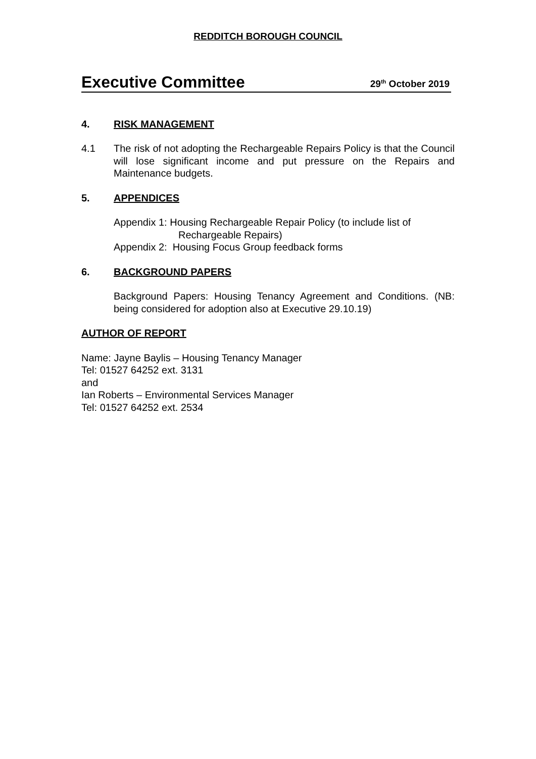REDDITCH BOROUGH COUNCIL
Executive Committee
29<sup>th</sup> October 2019
4. RISK MANAGEMENT
4.1 The risk of not adopting the Rechargeable Repairs Policy is that the Council will lose significant income and put pressure on the Repairs and Maintenance budgets.
5. APPENDICES
Appendix 1: Housing Rechargeable Repair Policy (to include list of
Rechargeable Repairs)
Appendix 2: Housing Focus Group feedback forms
6. BACKGROUND PAPERS
Background Papers: Housing Tenancy Agreement and Conditions. (NB: being considered for adoption also at Executive 29.10.19)
AUTHOR OF REPORT
Name: Jayne Baylis – Housing Tenancy Manager
Tel: 01527 64252 ext. 3131
and
Ian Roberts – Environmental Services Manager
Tel: 01527 64252 ext. 2534